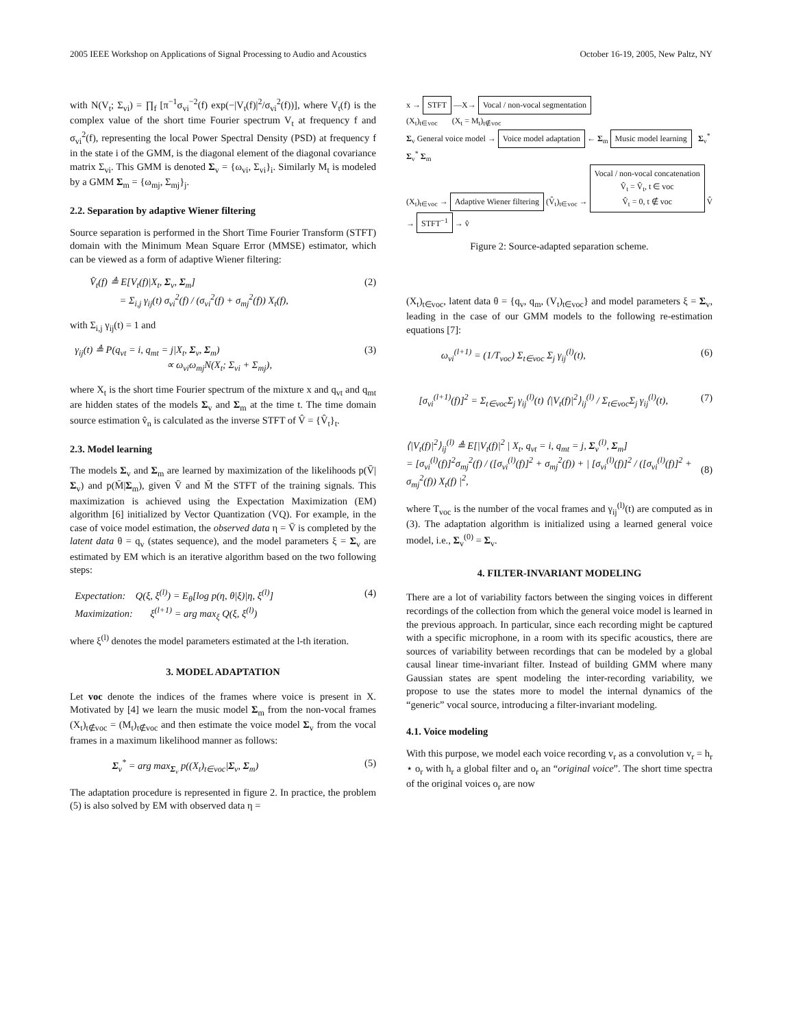2005 IEEE Workshop on Applications of Signal Processing to Audio and Acoustics October 16-19, 2005, New Paltz, NY
with N(V<sub>t</sub>; Σ<sub>vi</sub>) = ∏<sub>f</sub> [π<sup>−1</sup>σ<sub>vi</sub><sup>−2</sup>(f) exp(−|V<sub>t</sub>(f)|<sup>2</sup>/σ<sub>vi</sub><sup>2</sup>(f))], where V<sub>t</sub>(f) is the complex value of the short time Fourier spectrum V<sub>t</sub> at frequency f and σ<sub>vi</sub><sup>2</sup>(f), representing the local Power Spectral Density (PSD) at frequency f in the state i of the GMM, is the diagonal element of the diagonal covariance matrix Σ<sub>vi</sub>. This GMM is denoted Σ<sub>v</sub> = {ω<sub>vi</sub>, Σ<sub>vi</sub>}<sub>i</sub>. Similarly M<sub>t</sub> is modeled by a GMM Σ<sub>m</sub> = {ω<sub>mj</sub>, Σ<sub>mj</sub>}<sub>j</sub>.
2.2. Separation by adaptive Wiener filtering
Source separation is performed in the Short Time Fourier Transform (STFT) domain with the Minimum Mean Square Error (MMSE) estimator, which can be viewed as a form of adaptive Wiener filtering:
V̂<sub>t</sub>(f) ≜ E[V<sub>t</sub>(f)|X<sub>t</sub>, Σ<sub>v</sub>, Σ<sub>m</sub>]
= Σ<sub>i,j</sub> γ<sub>ij</sub>(t) σ<sub>vi</sub><sup>2</sup>(f) / (σ<sub>vi</sub><sup>2</sup>(f) + σ<sub>mj</sub><sup>2</sup>(f)) X<sub>t</sub>(f), (2)
with Σ<sub>i,j</sub> γ<sub>ij</sub>(t) = 1 and
γ<sub>ij</sub>(t) ≜ P(q<sub>vt</sub> = i, q<sub>mt</sub> = j|X<sub>t</sub>, Σ<sub>v</sub>, Σ<sub>m</sub>)
∝ ω<sub>vi</sub>ω<sub>mj</sub>N(X<sub>t</sub>; Σ<sub>vi</sub> + Σ<sub>mj</sub>), (3)
where X<sub>t</sub> is the short time Fourier spectrum of the mixture x and q<sub>vt</sub> and q<sub>mt</sub> are hidden states of the models Σ<sub>v</sub> and Σ<sub>m</sub> at the time t. The time domain source estimation v̂<sub>n</sub> is calculated as the inverse STFT of V̂ = {V̂<sub>t</sub>}<sub>t</sub>.
2.3. Model learning
The models Σ<sub>v</sub> and Σ<sub>m</sub> are learned by maximization of the likelihoods p(V̄|Σ<sub>v</sub>) and p(M̄|Σ<sub>m</sub>), given V̄ and M̄ the STFT of the training signals. This maximization is achieved using the Expectation Maximization (EM) algorithm [6] initialized by Vector Quantization (VQ). For example, in the case of voice model estimation, the observed data η = V̄ is completed by the latent data θ = q<sub>v</sub> (states sequence), and the model parameters ξ = Σ<sub>v</sub> are estimated by EM which is an iterative algorithm based on the two following steps:
Expectation: Q(ξ, ξ<sup>(l)</sup>) = E<sub>θ</sub>[log p(η, θ|ξ)|η, ξ<sup>(l)</sup>]
Maximization: ξ<sup>(l+1)</sup> = arg max<sub>ξ</sub> Q(ξ, ξ<sup>(l)</sup>) (4)
where ξ<sup>(l)</sup> denotes the model parameters estimated at the l-th iteration.
3. MODEL ADAPTATION
Let voc denote the indices of the frames where voice is present in X. Motivated by [4] we learn the music model Σ<sub>m</sub> from the non-vocal frames (X<sub>t</sub>)<sub>t∉voc</sub> = (M<sub>t</sub>)<sub>t∉voc</sub> and then estimate the voice model Σ<sub>v</sub> from the vocal frames in a maximum likelihood manner as follows:
Σ<sub>v</sub><sup>*</sup> = arg max<sub>Σ<sub>v</sub></sub> p((X<sub>t</sub>)<sub>t∈voc</sub>|Σ<sub>v</sub>, Σ<sub>m</sub>) (5)
The adaptation procedure is represented in figure 2. In practice, the problem (5) is also solved by EM with observed data η =
x → STFT —X→ Vocal / non-vocal segmentation
(X<sub>t</sub>)<sub>t∈voc</sub> (X<sub>t</sub> = M<sub>t</sub>)<sub>t∉voc</sub>
Σ<sub>v</sub> General voice model → Voice model adaptation ← Σ<sub>m</sub> Music model learning Σ<sub>v</sub><sup>*</sup>
Σ<sub>v</sub><sup>*</sup> Σ<sub>m</sub>
(X<sub>t</sub>)<sub>t∈voc</sub> → Adaptive Wiener filtering (V̂<sub>t</sub>)<sub>t∈voc</sub> → Vocal / non-vocal concatenation
V̂<sub>t</sub> = V̂<sub>t</sub>, t ∈ voc
V̂<sub>t</sub> = 0, t ∉ voc V̂ → STFT<sup>−1</sup> → v̂
Figure 2: Source-adapted separation scheme.
(X<sub>t</sub>)<sub>t∈voc</sub>, latent data θ = {q<sub>v</sub>, q<sub>m</sub>, (V<sub>t</sub>)<sub>t∈voc</sub>} and model parameters ξ = Σ<sub>v</sub>, leading in the case of our GMM models to the following re-estimation equations [7]:
ω<sub>vi</sub><sup>(l+1)</sup> = (1/T<sub>voc</sub>) Σ<sub>t∈voc</sub> Σ<sub>j</sub> γ<sub>ij</sub><sup>(l)</sup>(t), (6)
[σ<sub>vi</sub><sup>(l+1)</sup>(f)]<sup>2</sup> = Σ<sub>t∈voc</sub>Σ<sub>j</sub> γ<sub>ij</sub><sup>(l)</sup>(t) ⟨|V<sub>t</sub>(f)|<sup>2</sup>⟩<sub>ij</sub><sup>(l)</sup> / Σ<sub>t∈voc</sub>Σ<sub>j</sub> γ<sub>ij</sub><sup>(l)</sup>(t), (7)
⟨|V<sub>t</sub>(f)|<sup>2</sup>⟩<sub>ij</sub><sup>(l)</sup> ≜ E[|V<sub>t</sub>(f)|<sup>2</sup> | X<sub>t</sub>, q<sub>vt</sub> = i, q<sub>mt</sub> = j, Σ<sub>v</sub><sup>(l)</sup>, Σ<sub>m</sub>]
= [σ<sub>vi</sub><sup>(l)</sup>(f)]<sup>2</sup>σ<sub>mj</sub><sup>2</sup>(f) / ([σ<sub>vi</sub><sup>(l)</sup>(f)]<sup>2</sup> + σ<sub>mj</sub><sup>2</sup>(f)) + | [σ<sub>vi</sub><sup>(l)</sup>(f)]<sup>2</sup> / ([σ<sub>vi</sub><sup>(l)</sup>(f)]<sup>2</sup> + σ<sub>mj</sub><sup>2</sup>(f)) X<sub>t</sub>(f) |<sup>2</sup>,
(8)
where T<sub>voc</sub> is the number of the vocal frames and γ<sub>ij</sub><sup>(l)</sup>(t) are computed as in (3). The adaptation algorithm is initialized using a learned general voice model, i.e., Σ<sub>v</sub><sup>(0)</sup> = Σ<sub>v</sub>.
4. FILTER-INVARIANT MODELING
There are a lot of variability factors between the singing voices in different recordings of the collection from which the general voice model is learned in the previous approach. In particular, since each recording might be captured with a specific microphone, in a room with its specific acoustics, there are sources of variability between recordings that can be modeled by a global causal linear time-invariant filter. Instead of building GMM where many Gaussian states are spent modeling the inter-recording variability, we propose to use the states more to model the internal dynamics of the “generic” vocal source, introducing a filter-invariant modeling.
4.1. Voice modeling
With this purpose, we model each voice recording v<sub>r</sub> as a convolution v<sub>r</sub> = h<sub>r</sub> ⋆ o<sub>r</sub> with h<sub>r</sub> a global filter and o<sub>r</sub> an “original voice”. The short time spectra of the original voices o<sub>r</sub> are now